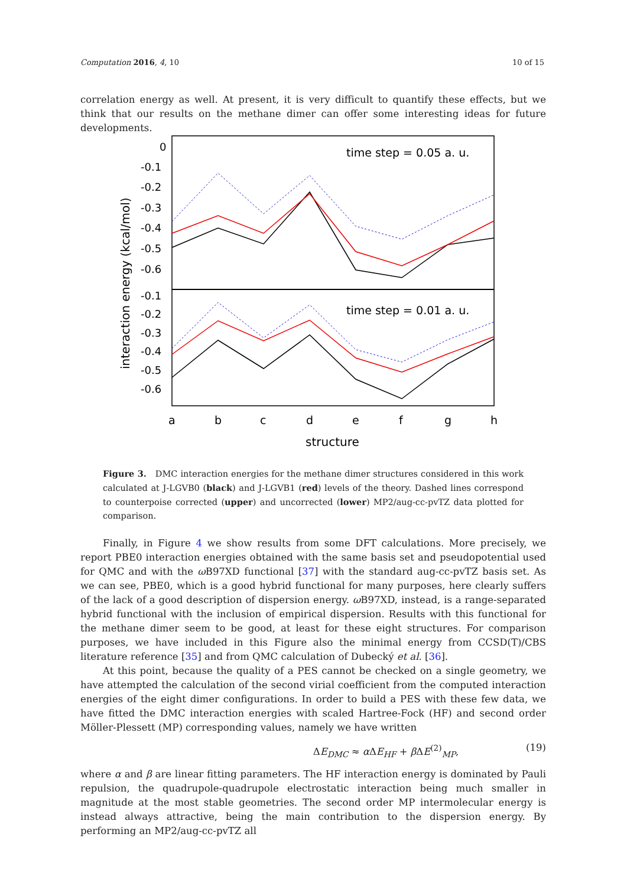Computation 2016, 4, 10 10 of 15
correlation energy as well. At present, it is very difficult to quantify these effects, but we think that our results on the methane dimer can offer some interesting ideas for future developments.
0
-0.1
-0.2
-0.3
-0.4
-0.5
-0.6
-0.1
-0.2
-0.3
-0.4
-0.5
-0.6
time step = 0.05 a. u.
time step = 0.01 a. u.
a
b
c
d
e
f
g
h
structure
interaction energy (kcal/mol)
Figure 3. DMC interaction energies for the methane dimer structures considered in this work calculated at J-LGVB0 (black) and J-LGVB1 (red) levels of the theory. Dashed lines correspond to counterpoise corrected (upper) and uncorrected (lower) MP2/aug-cc-pvTZ data plotted for comparison.
Finally, in Figure 4 we show results from some DFT calculations. More precisely, we report PBE0 interaction energies obtained with the same basis set and pseudopotential used for QMC and with the ω B97XD functional [37] with the standard aug-cc-pvTZ basis set. As we can see, PBE0, which is a good hybrid functional for many purposes, here clearly suffers of the lack of a good description of dispersion energy. ω B97XD, instead, is a range-separated hybrid functional with the inclusion of empirical dispersion. Results with this functional for the methane dimer seem to be good, at least for these eight structures. For comparison purposes, we have included in this Figure also the minimal energy from CCSD(T)/CBS literature reference [35] and from QMC calculation of Dubecký et al. [36].
At this point, because the quality of a PES cannot be checked on a single geometry, we have attempted the calculation of the second virial coefficient from the computed interaction energies of the eight dimer configurations. In order to build a PES with these few data, we have fitted the DMC interaction energies with scaled Hartree-Fock (HF) and second order Möller-Plessett (MP) corresponding values, namely we have written
ΔE<sub>DMC</sub> ≈ α ΔE<sub>HF</sub> + β ΔE<sup>(2)</sup><sub>MP</sub>, (19)
where α and β are linear fitting parameters. The HF interaction energy is dominated by Pauli repulsion, the quadrupole-quadrupole electrostatic interaction being much smaller in magnitude at the most stable geometries. The second order MP intermolecular energy is instead always attractive, being the main contribution to the dispersion energy. By performing an MP2/aug-cc-pvTZ all